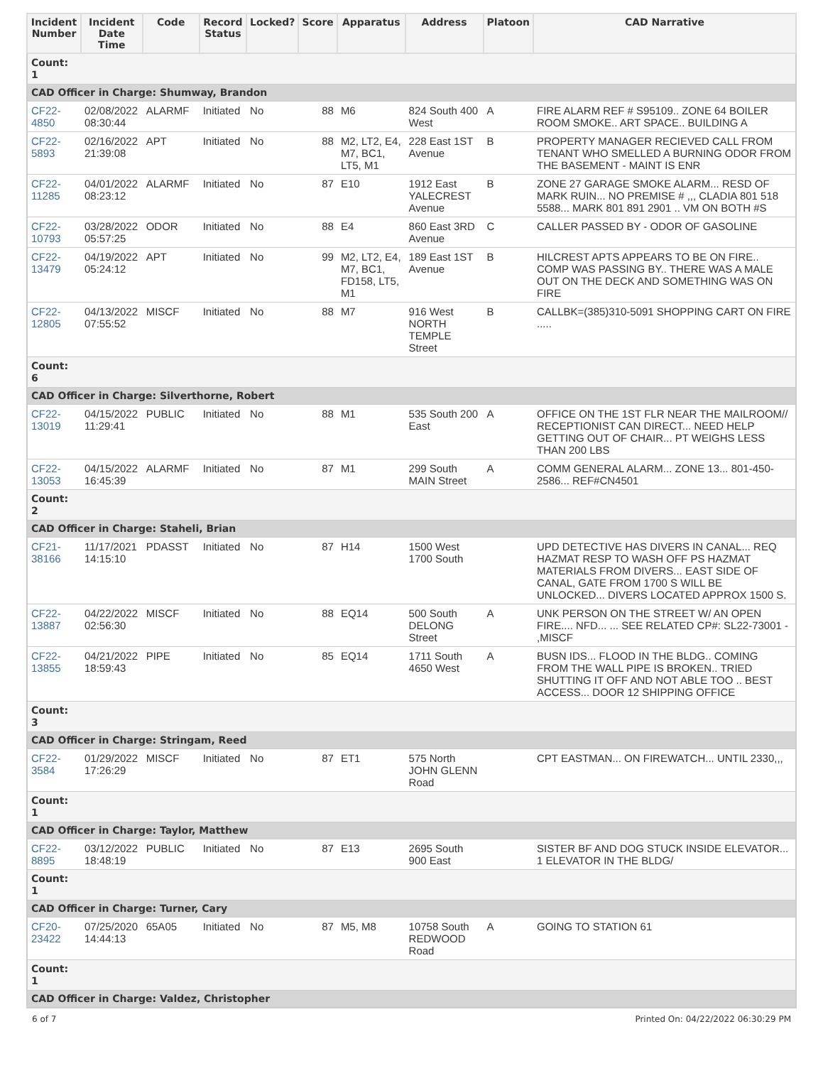| Incident Number | Incident Date Time | Code | Record Status | Locked? | Score | Apparatus | Address | Platoon | CAD Narrative |
| --- | --- | --- | --- | --- | --- | --- | --- | --- | --- |
| Count: 1 | | | | | | | | | |
| CAD Officer in Charge: Shumway, Brandon | | | | | | | | | |
| CF22-4850 | 02/08/2022 08:30:44 | ALARMF | Initiated | No | 88 | M6 | 824 South 400 West | A | FIRE ALARM REF # S95109.. ZONE 64 BOILER ROOM SMOKE.. ART SPACE.. BUILDING A |
| CF22-5893 | 02/16/2022 21:39:08 | APT | Initiated | No | 88 | M2, LT2, E4, M7, BC1, LT5, M1 | 228 East 1ST Avenue | B | PROPERTY MANAGER RECIEVED CALL FROM TENANT WHO SMELLED A BURNING ODOR FROM THE BASEMENT - MAINT IS ENR |
| CF22-11285 | 04/01/2022 08:23:12 | ALARMF | Initiated | No | 87 | E10 | 1912 East YALECREST Avenue | B | ZONE 27 GARAGE SMOKE ALARM... RESD OF MARK RUIN... NO PREMISE # ,,, CLADIA 801 518 5588... MARK 801 891 2901 .. VM ON BOTH #S |
| CF22-10793 | 03/28/2022 05:57:25 | ODOR | Initiated | No | 88 | E4 | 860 East 3RD Avenue | C | CALLER PASSED BY - ODOR OF GASOLINE |
| CF22-13479 | 04/19/2022 05:24:12 | APT | Initiated | No | 99 | M2, LT2, E4, M7, BC1, FD158, LT5, M1 | 189 East 1ST Avenue | B | HILCREST APTS APPEARS TO BE ON FIRE.. COMP WAS PASSING BY.. THERE WAS A MALE OUT ON THE DECK AND SOMETHING WAS ON FIRE |
| CF22-12805 | 04/13/2022 07:55:52 | MISCF | Initiated | No | 88 | M7 | 916 West NORTH TEMPLE Street | B | CALLBK=(385)310-5091 SHOPPING CART ON FIRE ..... |
| Count: 6 | | | | | | | | | |
| CAD Officer in Charge: Silverthorne, Robert | | | | | | | | | |
| CF22-13019 | 04/15/2022 11:29:41 | PUBLIC | Initiated | No | 88 | M1 | 535 South 200 East | A | OFFICE ON THE 1ST FLR NEAR THE MAILROOM// RECEPTIONIST CAN DIRECT... NEED HELP GETTING OUT OF CHAIR... PT WEIGHS LESS THAN 200 LBS |
| CF22-13053 | 04/15/2022 16:45:39 | ALARMF | Initiated | No | 87 | M1 | 299 South MAIN Street | A | COMM GENERAL ALARM... ZONE 13... 801-450-2586... REF#CN4501 |
| Count: 2 | | | | | | | | | |
| CAD Officer in Charge: Staheli, Brian | | | | | | | | | |
| CF21-38166 | 11/17/2021 14:15:10 | PDASST | Initiated | No | 87 | H14 | 1500 West 1700 South | | UPD DETECTIVE HAS DIVERS IN CANAL... REQ HAZMAT RESP TO WASH OFF PS HAZMAT MATERIALS FROM DIVERS... EAST SIDE OF CANAL, GATE FROM 1700 S WILL BE UNLOCKED... DIVERS LOCATED APPROX 1500 S. |
| CF22-13887 | 04/22/2022 02:56:30 | MISCF | Initiated | No | 88 | EQ14 | 500 South DELONG Street | A | UNK PERSON ON THE STREET W/ AN OPEN FIRE.... NFD... ... SEE RELATED CP#: SL22-73001 - ,MISCF |
| CF22-13855 | 04/21/2022 18:59:43 | PIPE | Initiated | No | 85 | EQ14 | 1711 South 4650 West | A | BUSN IDS... FLOOD IN THE BLDG.. COMING FROM THE WALL PIPE IS BROKEN.. TRIED SHUTTING IT OFF AND NOT ABLE TOO .. BEST ACCESS... DOOR 12 SHIPPING OFFICE |
| Count: 3 | | | | | | | | | |
| CAD Officer in Charge: Stringam, Reed | | | | | | | | | |
| CF22-3584 | 01/29/2022 17:26:29 | MISCF | Initiated | No | 87 | ET1 | 575 North JOHN GLENN Road | | CPT EASTMAN... ON FIREWATCH... UNTIL 2330,,, |
| Count: 1 | | | | | | | | | |
| CAD Officer in Charge: Taylor, Matthew | | | | | | | | | |
| CF22-8895 | 03/12/2022 18:48:19 | PUBLIC | Initiated | No | 87 | E13 | 2695 South 900 East | | SISTER BF AND DOG STUCK INSIDE ELEVATOR... 1 ELEVATOR IN THE BLDG/ |
| Count: 1 | | | | | | | | | |
| CAD Officer in Charge: Turner, Cary | | | | | | | | | |
| CF20-23422 | 07/25/2020 14:44:13 | 65A05 | Initiated | No | 87 | M5, M8 | 10758 South REDWOOD Road | A | GOING TO STATION 61 |
| Count: 1 | | | | | | | | | |
| CAD Officer in Charge: Valdez, Christopher | | | | | | | | | |
6 of 7 Printed On: 04/22/2022 06:30:29 PM